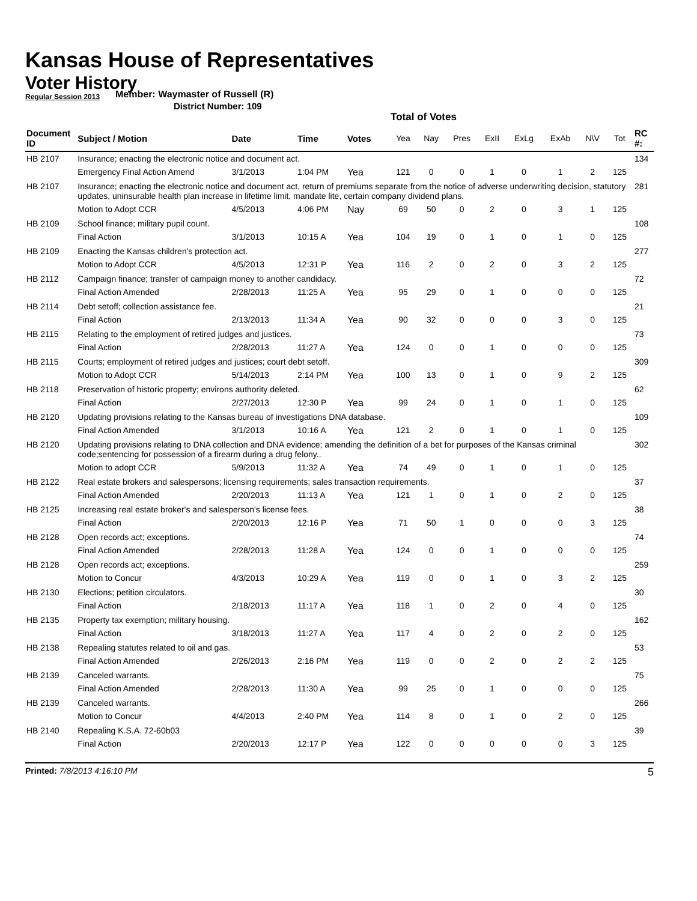Kansas House of Representatives
Voter History
Regular Session 2013
Member: Waymaster of Russell (R)
District Number: 109
Total of Votes
| Document ID | Subject / Motion | Date | Time | Votes | Yea | Nay | Pres | ExII | ExLg | ExAb | N\V | Tot | RC #: |
| --- | --- | --- | --- | --- | --- | --- | --- | --- | --- | --- | --- | --- | --- |
| HB 2107 | Insurance; enacting the electronic notice and document act. | | | | | | | | | | | | 134 |
| | Emergency Final Action Amend | 3/1/2013 | 1:04 PM | Yea | 121 | 0 | 0 | 1 | 0 | 1 | 2 | 125 | |
| HB 2107 | Insurance; enacting the electronic notice and document act, return of premiums separate from the notice of adverse underwriting decision, statutory updates, uninsurable health plan increase in lifetime limit, mandate lite, certain company dividend plans. | | | | | | | | | | | | 281 |
| | Motion to Adopt CCR | 4/5/2013 | 4:06 PM | Nay | 69 | 50 | 0 | 2 | 0 | 3 | 1 | 125 | |
| HB 2109 | School finance; military pupil count. | | | | | | | | | | | | 108 |
| | Final Action | 3/1/2013 | 10:15 A | Yea | 104 | 19 | 0 | 1 | 0 | 1 | 0 | 125 | |
| HB 2109 | Enacting the Kansas children's protection act. | | | | | | | | | | | | 277 |
| | Motion to Adopt CCR | 4/5/2013 | 12:31 P | Yea | 116 | 2 | 0 | 2 | 0 | 3 | 2 | 125 | |
| HB 2112 | Campaign finance; transfer of campaign money to another candidacy. | | | | | | | | | | | | 72 |
| | Final Action Amended | 2/28/2013 | 11:25 A | Yea | 95 | 29 | 0 | 1 | 0 | 0 | 0 | 125 | |
| HB 2114 | Debt setoff; collection assistance fee. | | | | | | | | | | | | 21 |
| | Final Action | 2/13/2013 | 11:34 A | Yea | 90 | 32 | 0 | 0 | 0 | 3 | 0 | 125 | |
| HB 2115 | Relating to the employment of retired judges and justices. | | | | | | | | | | | | 73 |
| | Final Action | 2/28/2013 | 11:27 A | Yea | 124 | 0 | 0 | 1 | 0 | 0 | 0 | 125 | |
| HB 2115 | Courts; employment of retired judges and justices; court debt setoff. | | | | | | | | | | | | 309 |
| | Motion to Adopt CCR | 5/14/2013 | 2:14 PM | Yea | 100 | 13 | 0 | 1 | 0 | 9 | 2 | 125 | |
| HB 2118 | Preservation of historic property; environs authority deleted. | | | | | | | | | | | | 62 |
| | Final Action | 2/27/2013 | 12:30 P | Yea | 99 | 24 | 0 | 1 | 0 | 1 | 0 | 125 | |
| HB 2120 | Updating provisions relating to the Kansas bureau of investigations DNA database. | | | | | | | | | | | | 109 |
| | Final Action Amended | 3/1/2013 | 10:16 A | Yea | 121 | 2 | 0 | 1 | 0 | 1 | 0 | 125 | |
| HB 2120 | Updating provisions relating to DNA collection and DNA evidence; amending the definition of a bet for purposes of the Kansas criminal code;sentencing for possession of a firearm during a drug felony.. | | | | | | | | | | | | 302 |
| | Motion to adopt CCR | 5/9/2013 | 11:32 A | Yea | 74 | 49 | 0 | 1 | 0 | 1 | 0 | 125 | |
| HB 2122 | Real estate brokers and salespersons; licensing requirements; sales transaction requirements. | | | | | | | | | | | | 37 |
| | Final Action Amended | 2/20/2013 | 11:13 A | Yea | 121 | 1 | 0 | 1 | 0 | 2 | 0 | 125 | |
| HB 2125 | Increasing real estate broker's and salesperson's license fees. | | | | | | | | | | | | 38 |
| | Final Action | 2/20/2013 | 12:16 P | Yea | 71 | 50 | 1 | 0 | 0 | 0 | 3 | 125 | |
| HB 2128 | Open records act; exceptions. | | | | | | | | | | | | 74 |
| | Final Action Amended | 2/28/2013 | 11:28 A | Yea | 124 | 0 | 0 | 1 | 0 | 0 | 0 | 125 | |
| HB 2128 | Open records act; exceptions. | | | | | | | | | | | | 259 |
| | Motion to Concur | 4/3/2013 | 10:29 A | Yea | 119 | 0 | 0 | 1 | 0 | 3 | 2 | 125 | |
| HB 2130 | Elections; petition circulators. | | | | | | | | | | | | 30 |
| | Final Action | 2/18/2013 | 11:17 A | Yea | 118 | 1 | 0 | 2 | 0 | 4 | 0 | 125 | |
| HB 2135 | Property tax exemption; military housing. | | | | | | | | | | | | 162 |
| | Final Action | 3/18/2013 | 11:27 A | Yea | 117 | 4 | 0 | 2 | 0 | 2 | 0 | 125 | |
| HB 2138 | Repealing statutes related to oil and gas. | | | | | | | | | | | | 53 |
| | Final Action Amended | 2/26/2013 | 2:16 PM | Yea | 119 | 0 | 0 | 2 | 0 | 2 | 2 | 125 | |
| HB 2139 | Canceled warrants. | | | | | | | | | | | | 75 |
| | Final Action Amended | 2/28/2013 | 11:30 A | Yea | 99 | 25 | 0 | 1 | 0 | 0 | 0 | 125 | |
| HB 2139 | Canceled warrants. | | | | | | | | | | | | 266 |
| | Motion to Concur | 4/4/2013 | 2:40 PM | Yea | 114 | 8 | 0 | 1 | 0 | 2 | 0 | 125 | |
| HB 2140 | Repealing K.S.A. 72-60b03 | | | | | | | | | | | | 39 |
| | Final Action | 2/20/2013 | 12:17 P | Yea | 122 | 0 | 0 | 0 | 0 | 0 | 3 | 125 | |
Printed: 7/8/2013 4:16:10 PM 5